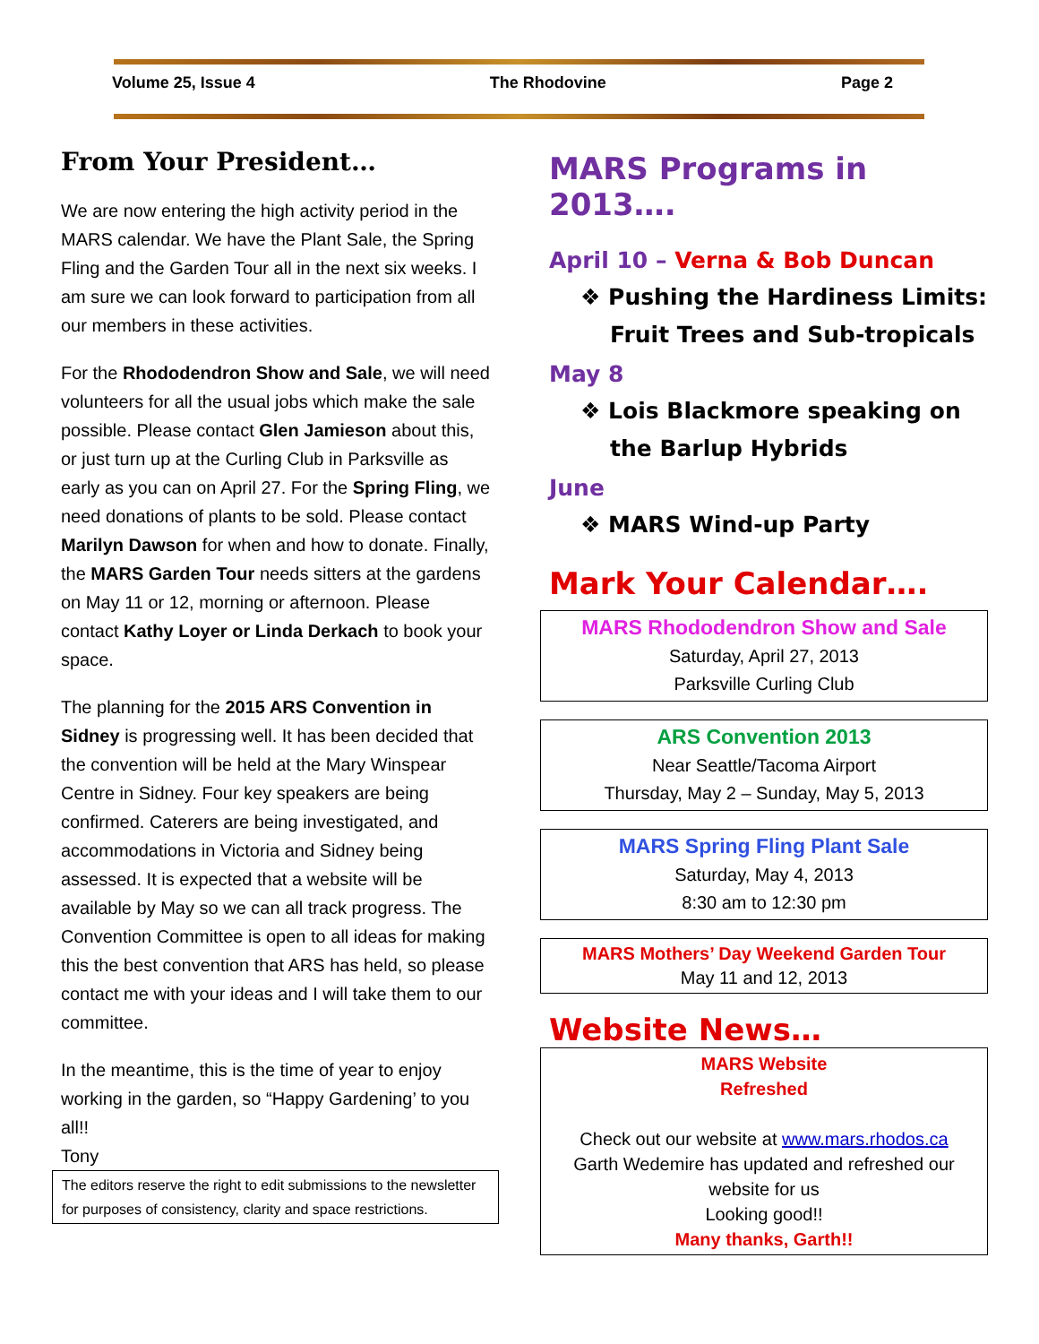Volume 25, Issue 4 The Rhodovine Page 2
From Your President…
We are now entering the high activity period in the MARS calendar. We have the Plant Sale, the Spring Fling and the Garden Tour all in the next six weeks. I am sure we can look forward to participation from all our members in these activities.
For the Rhododendron Show and Sale, we will need volunteers for all the usual jobs which make the sale possible. Please contact Glen Jamieson about this, or just turn up at the Curling Club in Parksville as early as you can on April 27. For the Spring Fling, we need donations of plants to be sold. Please contact Marilyn Dawson for when and how to donate. Finally, the MARS Garden Tour needs sitters at the gardens on May 11 or 12, morning or afternoon. Please contact Kathy Loyer or Linda Derkach to book your space.
The planning for the 2015 ARS Convention in Sidney is progressing well. It has been decided that the convention will be held at the Mary Winspear Centre in Sidney. Four key speakers are being confirmed. Caterers are being investigated, and accommodations in Victoria and Sidney being assessed. It is expected that a website will be available by May so we can all track progress. The Convention Committee is open to all ideas for making this the best convention that ARS has held, so please contact me with your ideas and I will take them to our committee.
In the meantime, this is the time of year to enjoy working in the garden, so “Happy Gardening’ to you all!!
Tony
The editors reserve the right to edit submissions to the newsletter for purposes of consistency, clarity and space restrictions.
MARS Programs in 2013….
April 10 – Verna & Bob Duncan
❖ Pushing the Hardiness Limits: Fruit Trees and Sub-tropicals
May 8
❖ Lois Blackmore speaking on the Barlup Hybrids
June
❖ MARS Wind-up Party
Mark Your Calendar….
MARS Rhododendron Show and Sale
Saturday, April 27, 2013
Parksville Curling Club
ARS Convention 2013
Near Seattle/Tacoma Airport
Thursday, May 2 – Sunday, May 5, 2013
MARS Spring Fling Plant Sale
Saturday, May 4, 2013
8:30 am to 12:30 pm
MARS Mothers’ Day Weekend Garden Tour
May 11 and 12, 2013
Website News…
MARS Website
Refreshed
Check out our website at www.mars.rhodos.ca
Garth Wedemire has updated and refreshed our website for us
Looking good!!
Many thanks, Garth!!